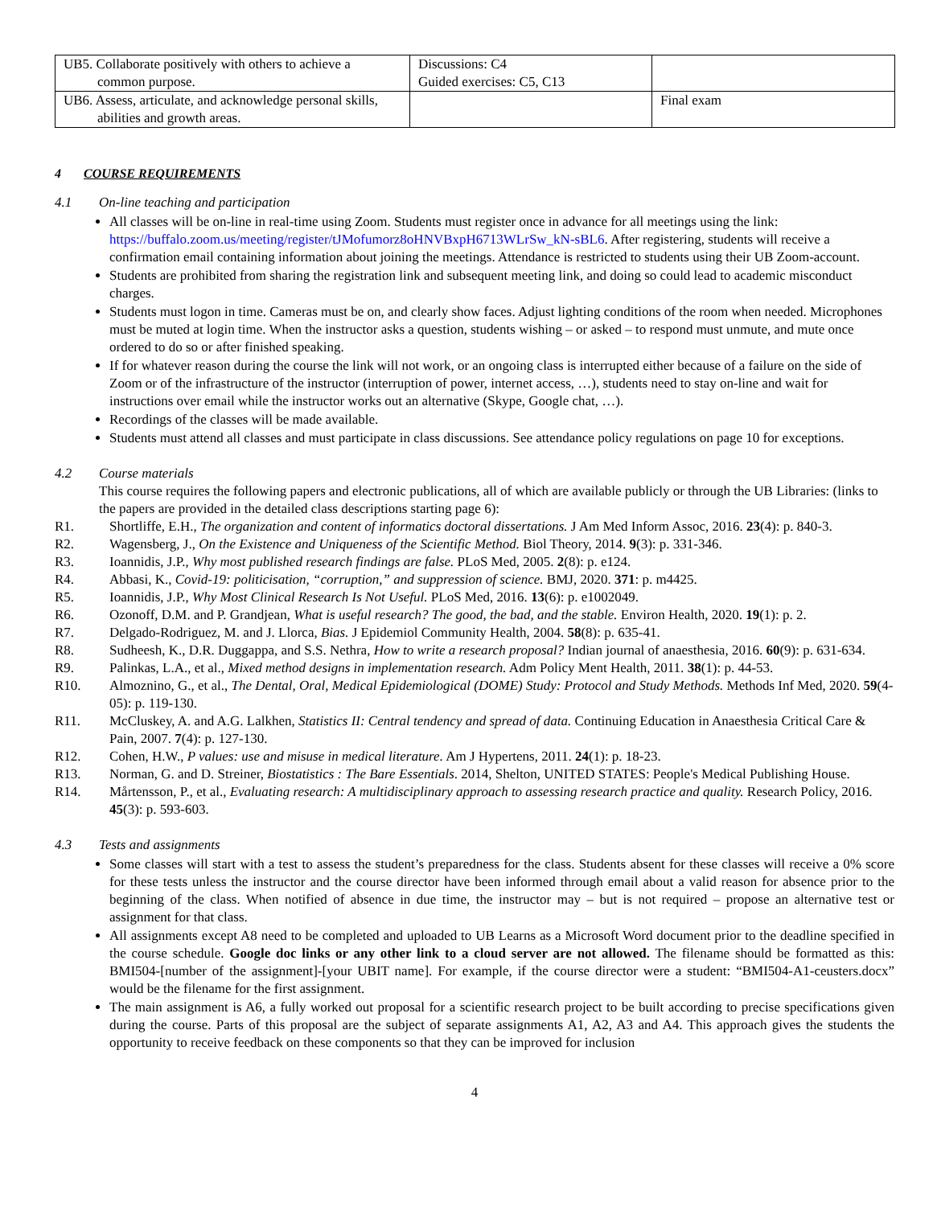| UB5. Collaborate positively with others to achieve a common purpose. | Discussions: C4 Guided exercises: C5, C13 | |
| UB6. Assess, articulate, and acknowledge personal skills, abilities and growth areas. | | Final exam |
4 COURSE REQUIREMENTS
4.1 On-line teaching and participation
All classes will be on-line in real-time using Zoom. Students must register once in advance for all meetings using the link: https://buffalo.zoom.us/meeting/register/tJMofumorz8oHNVBxpH6713WLrSw_kN-sBL6. After registering, students will receive a confirmation email containing information about joining the meetings. Attendance is restricted to students using their UB Zoom-account.
Students are prohibited from sharing the registration link and subsequent meeting link, and doing so could lead to academic misconduct charges.
Students must logon in time. Cameras must be on, and clearly show faces. Adjust lighting conditions of the room when needed. Microphones must be muted at login time. When the instructor asks a question, students wishing – or asked – to respond must unmute, and mute once ordered to do so or after finished speaking.
If for whatever reason during the course the link will not work, or an ongoing class is interrupted either because of a failure on the side of Zoom or of the infrastructure of the instructor (interruption of power, internet access, …), students need to stay on-line and wait for instructions over email while the instructor works out an alternative (Skype, Google chat, …).
Recordings of the classes will be made available.
Students must attend all classes and must participate in class discussions. See attendance policy regulations on page 10 for exceptions.
4.2 Course materials
This course requires the following papers and electronic publications, all of which are available publicly or through the UB Libraries: (links to the papers are provided in the detailed class descriptions starting page 6):
R1. Shortliffe, E.H., The organization and content of informatics doctoral dissertations. J Am Med Inform Assoc, 2016. 23(4): p. 840-3.
R2. Wagensberg, J., On the Existence and Uniqueness of the Scientific Method. Biol Theory, 2014. 9(3): p. 331-346.
R3. Ioannidis, J.P., Why most published research findings are false. PLoS Med, 2005. 2(8): p. e124.
R4. Abbasi, K., Covid-19: politicisation, “corruption,” and suppression of science. BMJ, 2020. 371: p. m4425.
R5. Ioannidis, J.P., Why Most Clinical Research Is Not Useful. PLoS Med, 2016. 13(6): p. e1002049.
R6. Ozonoff, D.M. and P. Grandjean, What is useful research? The good, the bad, and the stable. Environ Health, 2020. 19(1): p. 2.
R7. Delgado-Rodriguez, M. and J. Llorca, Bias. J Epidemiol Community Health, 2004. 58(8): p. 635-41.
R8. Sudheesh, K., D.R. Duggappa, and S.S. Nethra, How to write a research proposal? Indian journal of anaesthesia, 2016. 60(9): p. 631-634.
R9. Palinkas, L.A., et al., Mixed method designs in implementation research. Adm Policy Ment Health, 2011. 38(1): p. 44-53.
R10. Almoznino, G., et al., The Dental, Oral, Medical Epidemiological (DOME) Study: Protocol and Study Methods. Methods Inf Med, 2020. 59(4-05): p. 119-130.
R11. McCluskey, A. and A.G. Lalkhen, Statistics II: Central tendency and spread of data. Continuing Education in Anaesthesia Critical Care & Pain, 2007. 7(4): p. 127-130.
R12. Cohen, H.W., P values: use and misuse in medical literature. Am J Hypertens, 2011. 24(1): p. 18-23.
R13. Norman, G. and D. Streiner, Biostatistics : The Bare Essentials. 2014, Shelton, UNITED STATES: People's Medical Publishing House.
R14. Mårtensson, P., et al., Evaluating research: A multidisciplinary approach to assessing research practice and quality. Research Policy, 2016. 45(3): p. 593-603.
4.3 Tests and assignments
Some classes will start with a test to assess the student’s preparedness for the class. Students absent for these classes will receive a 0% score for these tests unless the instructor and the course director have been informed through email about a valid reason for absence prior to the beginning of the class. When notified of absence in due time, the instructor may – but is not required – propose an alternative test or assignment for that class.
All assignments except A8 need to be completed and uploaded to UB Learns as a Microsoft Word document prior to the deadline specified in the course schedule. Google doc links or any other link to a cloud server are not allowed. The filename should be formatted as this: BMI504-[number of the assignment]-[your UBIT name]. For example, if the course director were a student: “BMI504-A1-ceusters.docx” would be the filename for the first assignment.
The main assignment is A6, a fully worked out proposal for a scientific research project to be built according to precise specifications given during the course. Parts of this proposal are the subject of separate assignments A1, A2, A3 and A4. This approach gives the students the opportunity to receive feedback on these components so that they can be improved for inclusion
4